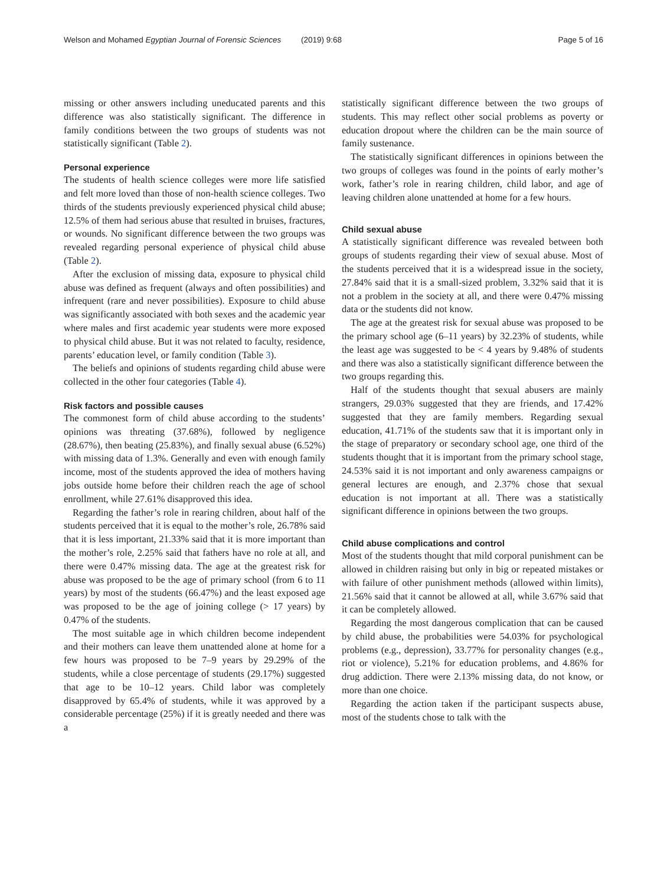Welson and Mohamed Egyptian Journal of Forensic Sciences (2019) 9:68 Page 5 of 16
missing or other answers including uneducated parents and this difference was also statistically significant. The difference in family conditions between the two groups of students was not statistically significant (Table 2).
Personal experience
The students of health science colleges were more life satisfied and felt more loved than those of non-health science colleges. Two thirds of the students previously experienced physical child abuse; 12.5% of them had serious abuse that resulted in bruises, fractures, or wounds. No significant difference between the two groups was revealed regarding personal experience of physical child abuse (Table 2).
After the exclusion of missing data, exposure to physical child abuse was defined as frequent (always and often possibilities) and infrequent (rare and never possibilities). Exposure to child abuse was significantly associated with both sexes and the academic year where males and first academic year students were more exposed to physical child abuse. But it was not related to faculty, residence, parents’ education level, or family condition (Table 3).
The beliefs and opinions of students regarding child abuse were collected in the other four categories (Table 4).
Risk factors and possible causes
The commonest form of child abuse according to the students’ opinions was threating (37.68%), followed by negligence (28.67%), then beating (25.83%), and finally sexual abuse (6.52%) with missing data of 1.3%. Generally and even with enough family income, most of the students approved the idea of mothers having jobs outside home before their children reach the age of school enrollment, while 27.61% disapproved this idea.
Regarding the father’s role in rearing children, about half of the students perceived that it is equal to the mother’s role, 26.78% said that it is less important, 21.33% said that it is more important than the mother’s role, 2.25% said that fathers have no role at all, and there were 0.47% missing data. The age at the greatest risk for abuse was proposed to be the age of primary school (from 6 to 11 years) by most of the students (66.47%) and the least exposed age was proposed to be the age of joining college (˃ 17 years) by 0.47% of the students.
The most suitable age in which children become independent and their mothers can leave them unattended alone at home for a few hours was proposed to be 7–9 years by 29.29% of the students, while a close percentage of students (29.17%) suggested that age to be 10–12 years. Child labor was completely disapproved by 65.4% of students, while it was approved by a considerable percentage (25%) if it is greatly needed and there was a
statistically significant difference between the two groups of students. This may reflect other social problems as poverty or education dropout where the children can be the main source of family sustenance.
The statistically significant differences in opinions between the two groups of colleges was found in the points of early mother’s work, father’s role in rearing children, child labor, and age of leaving children alone unattended at home for a few hours.
Child sexual abuse
A statistically significant difference was revealed between both groups of students regarding their view of sexual abuse. Most of the students perceived that it is a widespread issue in the society, 27.84% said that it is a small-sized problem, 3.32% said that it is not a problem in the society at all, and there were 0.47% missing data or the students did not know.
The age at the greatest risk for sexual abuse was proposed to be the primary school age (6–11 years) by 32.23% of students, while the least age was suggested to be < 4 years by 9.48% of students and there was also a statistically significant difference between the two groups regarding this.
Half of the students thought that sexual abusers are mainly strangers, 29.03% suggested that they are friends, and 17.42% suggested that they are family members. Regarding sexual education, 41.71% of the students saw that it is important only in the stage of preparatory or secondary school age, one third of the students thought that it is important from the primary school stage, 24.53% said it is not important and only awareness campaigns or general lectures are enough, and 2.37% chose that sexual education is not important at all. There was a statistically significant difference in opinions between the two groups.
Child abuse complications and control
Most of the students thought that mild corporal punishment can be allowed in children raising but only in big or repeated mistakes or with failure of other punishment methods (allowed within limits), 21.56% said that it cannot be allowed at all, while 3.67% said that it can be completely allowed.
Regarding the most dangerous complication that can be caused by child abuse, the probabilities were 54.03% for psychological problems (e.g., depression), 33.77% for personality changes (e.g., riot or violence), 5.21% for education problems, and 4.86% for drug addiction. There were 2.13% missing data, do not know, or more than one choice.
Regarding the action taken if the participant suspects abuse, most of the students chose to talk with the